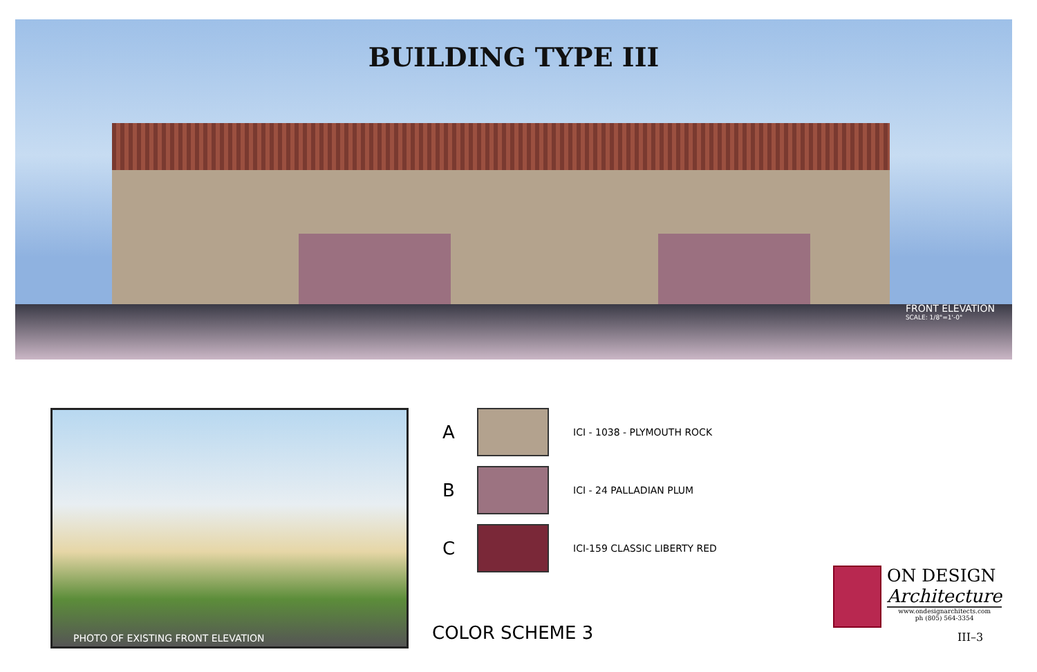BUILDING TYPE III
FRONT ELEVATION
SCALE: 1/8"=1'-0"
PHOTO OF EXISTING FRONT ELEVATION
A
ICI - 1038 - PLYMOUTH ROCK
B
ICI - 24 PALLADIAN PLUM
C
ICI-159 CLASSIC LIBERTY RED
COLOR SCHEME 3
ON DESIGN
Architecture
www.ondesignarchitects.com
ph (805) 564-3354
III–3